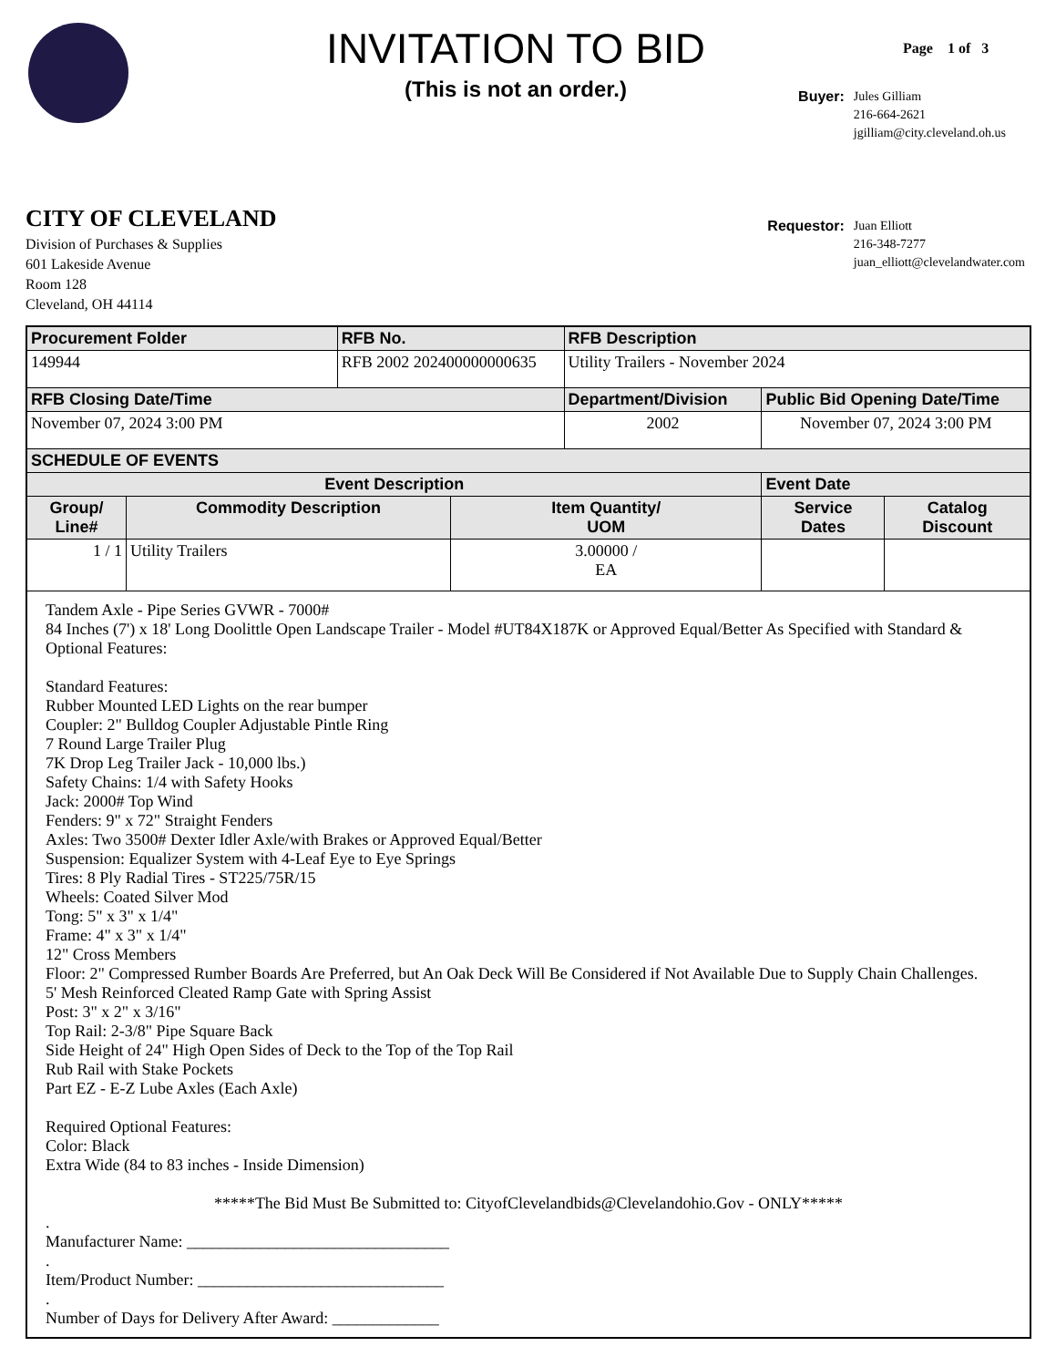INVITATION TO BID
(This is not an order.)
Page 1 of 3
CITY OF CLEVELAND
Division of Purchases & Supplies
601 Lakeside Avenue
Room 128
Cleveland, OH 44114
| Buyer: | Jules Gilliam 216-664-2621 jgilliam@city.cleveland.oh.us |
| Requestor: | Juan Elliott 216-348-7277 juan_elliott@clevelandwater.com |
| Procurement Folder | | RFB No. | | RFB Description | | |
| --- | --- | --- | --- | --- | --- | --- |
| 149944 | | RFB 2002 202400000000635 | | Utility Trailers - November 2024 | | |
| RFB Closing Date/Time | | | | Department/Division | Public Bid Opening Date/Time | |
| November 07, 2024 3:00 PM | | | | 2002 | November 07, 2024 3:00 PM | |
| SCHEDULE OF EVENTS | | | | | | |
| Event Description | | | | | Event Date | |
| Group/ Line# | Commodity Description | | Item Quantity/ UOM | | Service Dates | Catalog Discount |
| 1 / 1 | Utility Trailers | | 3.00000 / EA | | | |
| Tandem Axle - Pipe Series GVWR - 7000# 84 Inches (7') x 18' Long Doolittle Open Landscape Trailer - Model #UT84X187K or Approved Equal/Better As Specified with Standard & Optional Features: Standard Features: Rubber Mounted LED Lights on the rear bumper Coupler: 2" Bulldog Coupler Adjustable Pintle Ring 7 Round Large Trailer Plug 7K Drop Leg Trailer Jack - 10,000 lbs.) Safety Chains: 1/4 with Safety Hooks Jack: 2000# Top Wind Fenders: 9" x 72" Straight Fenders Axles: Two 3500# Dexter Idler Axle/with Brakes or Approved Equal/Better Suspension: Equalizer System with 4-Leaf Eye to Eye Springs Tires: 8 Ply Radial Tires - ST225/75R/15 Wheels: Coated Silver Mod Tong: 5" x 3" x 1/4" Frame: 4" x 3" x 1/4" 12" Cross Members Floor: 2" Compressed Rumber Boards Are Preferred, but An Oak Deck Will Be Considered if Not Available Due to Supply Chain Challenges. 5' Mesh Reinforced Cleated Ramp Gate with Spring Assist Post: 3" x 2" x 3/16" Top Rail: 2-3/8" Pipe Square Back Side Height of 24" High Open Sides of Deck to the Top of the Top Rail Rub Rail with Stake Pockets Part EZ - E-Z Lube Axles (Each Axle) Required Optional Features: Color: Black Extra Wide (84 to 83 inches - Inside Dimension) *****The Bid Must Be Submitted to: CityofClevelandbids@Clevelandohio.Gov - ONLY***** . Manufacturer Name: ________________________________ . Item/Product Number: ______________________________ . Number of Days for Delivery After Award: _____________ | | | | | | |